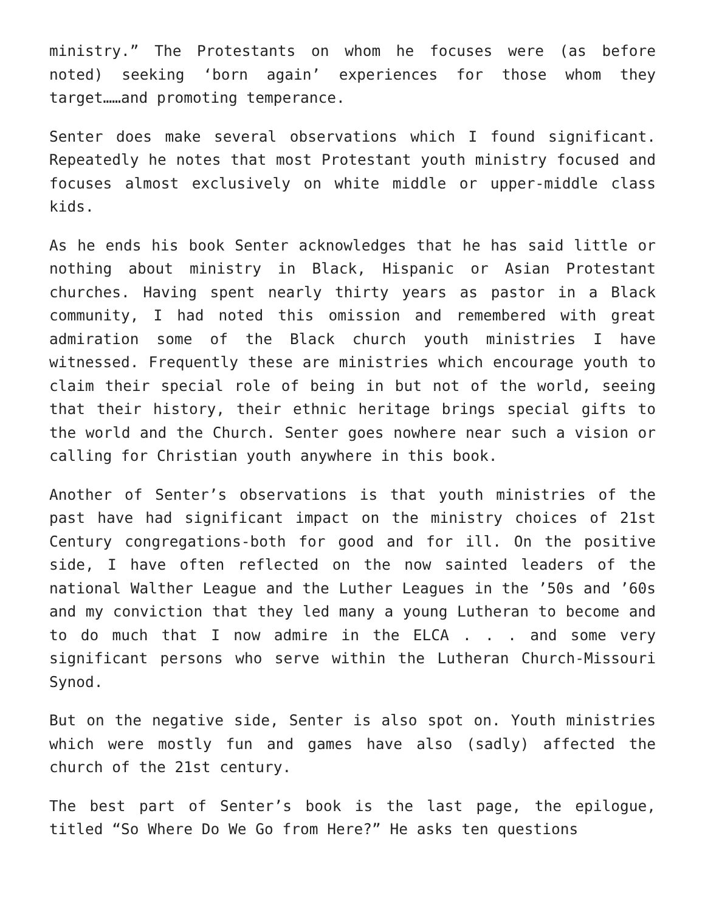ministry.” The Protestants on whom he focuses were (as before noted) seeking ‘born again’ experiences for those whom they target……and promoting temperance.
Senter does make several observations which I found significant. Repeatedly he notes that most Protestant youth ministry focused and focuses almost exclusively on white middle or upper-middle class kids.
As he ends his book Senter acknowledges that he has said little or nothing about ministry in Black, Hispanic or Asian Protestant churches. Having spent nearly thirty years as pastor in a Black community, I had noted this omission and remembered with great admiration some of the Black church youth ministries I have witnessed. Frequently these are ministries which encourage youth to claim their special role of being in but not of the world, seeing that their history, their ethnic heritage brings special gifts to the world and the Church. Senter goes nowhere near such a vision or calling for Christian youth anywhere in this book.
Another of Senter’s observations is that youth ministries of the past have had significant impact on the ministry choices of 21st Century congregations-both for good and for ill. On the positive side, I have often reflected on the now sainted leaders of the national Walther League and the Luther Leagues in the ’50s and ’60s and my conviction that they led many a young Lutheran to become and to do much that I now admire in the ELCA . . . and some very significant persons who serve within the Lutheran Church-Missouri Synod.
But on the negative side, Senter is also spot on. Youth ministries which were mostly fun and games have also (sadly) affected the church of the 21st century.
The best part of Senter’s book is the last page, the epilogue, titled “So Where Do We Go from Here?” He asks ten questions